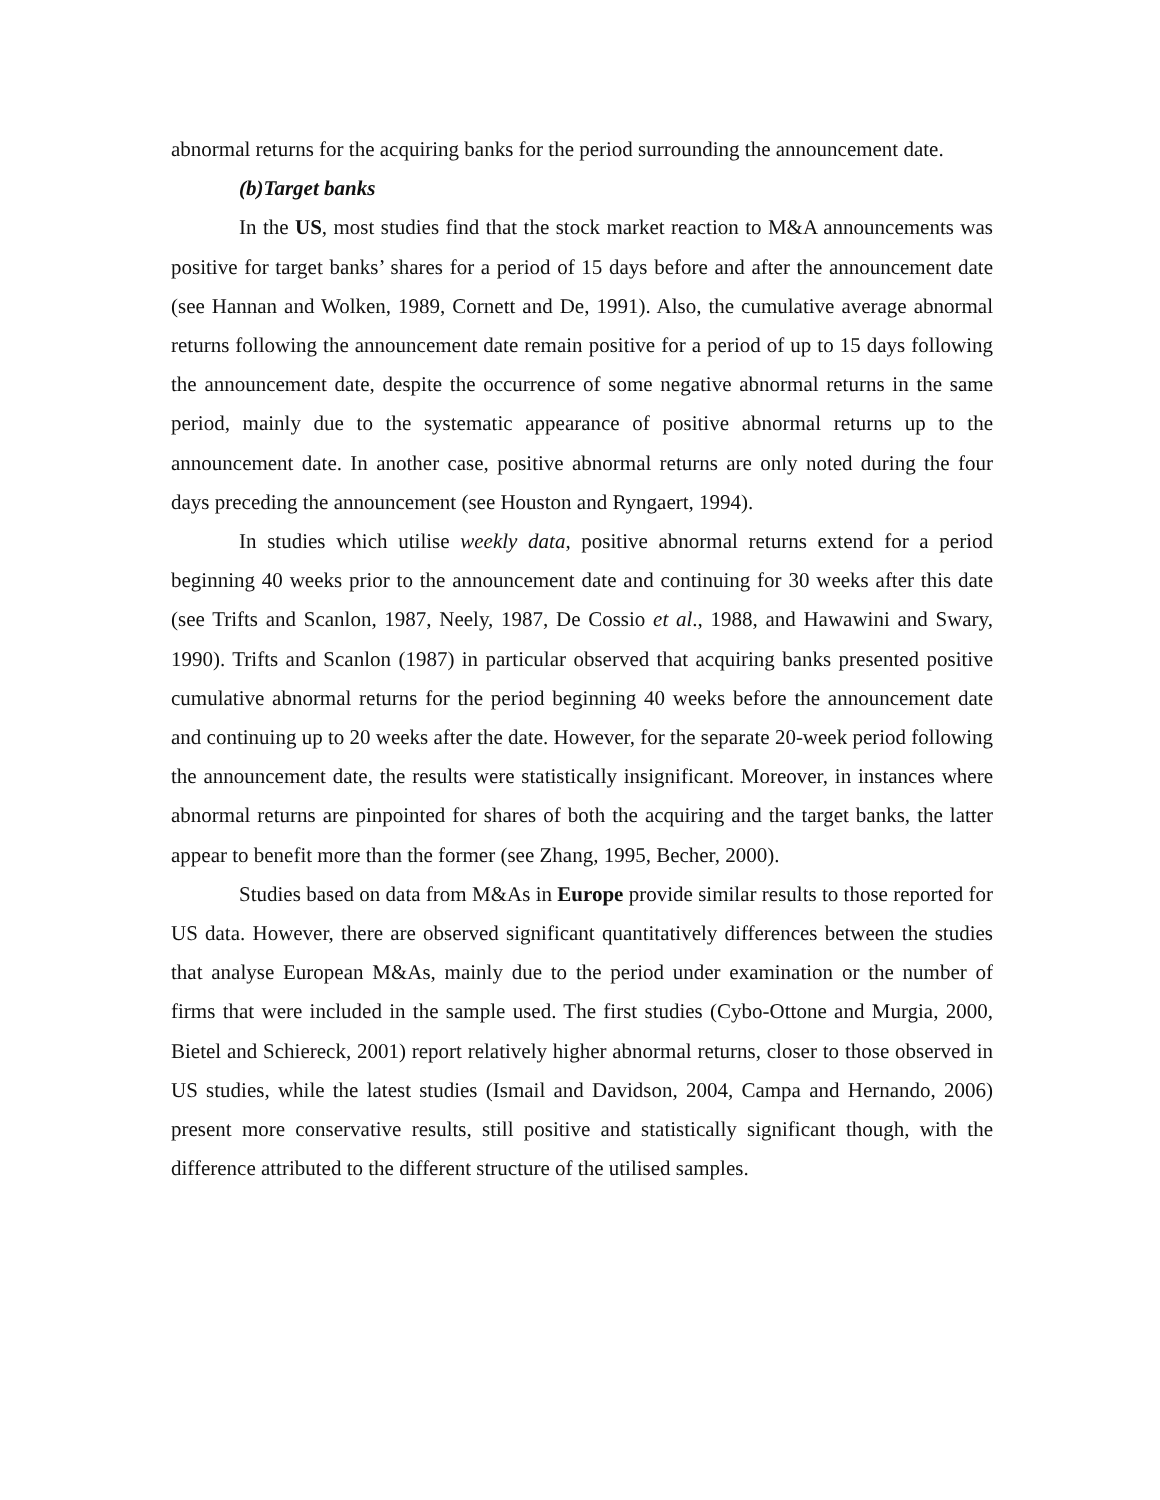abnormal returns for the acquiring banks for the period surrounding the announcement date.
(b)Target banks
In the US, most studies find that the stock market reaction to M&A announcements was positive for target banks’ shares for a period of 15 days before and after the announcement date (see Hannan and Wolken, 1989, Cornett and De, 1991). Also, the cumulative average abnormal returns following the announcement date remain positive for a period of up to 15 days following the announcement date, despite the occurrence of some negative abnormal returns in the same period, mainly due to the systematic appearance of positive abnormal returns up to the announcement date. In another case, positive abnormal returns are only noted during the four days preceding the announcement (see Houston and Ryngaert, 1994).
In studies which utilise weekly data, positive abnormal returns extend for a period beginning 40 weeks prior to the announcement date and continuing for 30 weeks after this date (see Trifts and Scanlon, 1987, Neely, 1987, De Cossio et al., 1988, and Hawawini and Swary, 1990). Trifts and Scanlon (1987) in particular observed that acquiring banks presented positive cumulative abnormal returns for the period beginning 40 weeks before the announcement date and continuing up to 20 weeks after the date. However, for the separate 20-week period following the announcement date, the results were statistically insignificant. Moreover, in instances where abnormal returns are pinpointed for shares of both the acquiring and the target banks, the latter appear to benefit more than the former (see Zhang, 1995, Becher, 2000).
Studies based on data from M&As in Europe provide similar results to those reported for US data. However, there are observed significant quantitatively differences between the studies that analyse European M&As, mainly due to the period under examination or the number of firms that were included in the sample used. The first studies (Cybo-Ottone and Murgia, 2000, Bietel and Schiereck, 2001) report relatively higher abnormal returns, closer to those observed in US studies, while the latest studies (Ismail and Davidson, 2004, Campa and Hernando, 2006) present more conservative results, still positive and statistically significant though, with the difference attributed to the different structure of the utilised samples.